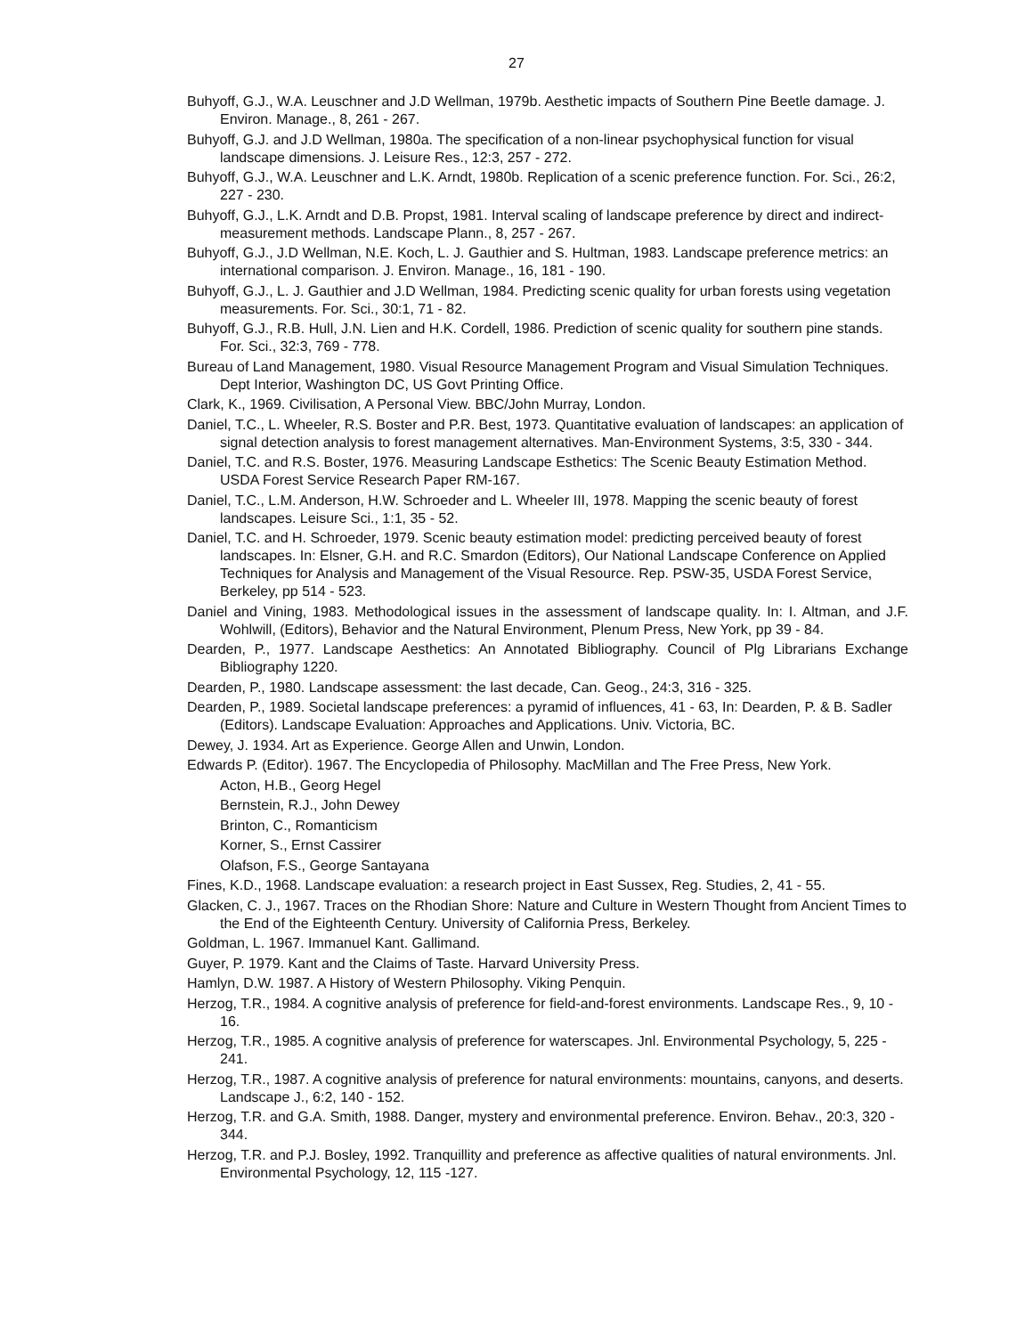27
Buhyoff, G.J., W.A. Leuschner and J.D Wellman, 1979b. Aesthetic impacts of Southern Pine Beetle damage. J. Environ. Manage., 8, 261 - 267.
Buhyoff, G.J. and J.D Wellman, 1980a. The specification of a non-linear psychophysical function for visual landscape dimensions. J. Leisure Res., 12:3, 257 - 272.
Buhyoff, G.J., W.A. Leuschner and L.K. Arndt, 1980b. Replication of a scenic preference function. For. Sci., 26:2, 227 - 230.
Buhyoff, G.J., L.K. Arndt and D.B. Propst, 1981. Interval scaling of landscape preference by direct and indirect-measurement methods. Landscape Plann., 8, 257 - 267.
Buhyoff, G.J., J.D Wellman, N.E. Koch, L. J. Gauthier and S. Hultman, 1983. Landscape preference metrics: an international comparison. J. Environ. Manage., 16, 181 - 190.
Buhyoff, G.J., L. J. Gauthier and J.D Wellman, 1984. Predicting scenic quality for urban forests using vegetation measurements. For. Sci., 30:1, 71 - 82.
Buhyoff, G.J., R.B. Hull, J.N. Lien and H.K. Cordell, 1986. Prediction of scenic quality for southern pine stands. For. Sci., 32:3, 769 - 778.
Bureau of Land Management, 1980. Visual Resource Management Program and Visual Simulation Techniques. Dept Interior, Washington DC, US Govt Printing Office.
Clark, K., 1969. Civilisation, A Personal View. BBC/John Murray, London.
Daniel, T.C., L. Wheeler, R.S. Boster and P.R. Best, 1973. Quantitative evaluation of landscapes: an application of signal detection analysis to forest management alternatives. Man-Environment Systems, 3:5, 330 - 344.
Daniel, T.C. and R.S. Boster, 1976. Measuring Landscape Esthetics: The Scenic Beauty Estimation Method. USDA Forest Service Research Paper RM-167.
Daniel, T.C., L.M. Anderson, H.W. Schroeder and L. Wheeler III, 1978. Mapping the scenic beauty of forest landscapes. Leisure Sci., 1:1, 35 - 52.
Daniel, T.C. and H. Schroeder, 1979. Scenic beauty estimation model: predicting perceived beauty of forest landscapes. In: Elsner, G.H. and R.C. Smardon (Editors), Our National Landscape Conference on Applied Techniques for Analysis and Management of the Visual Resource. Rep. PSW-35, USDA Forest Service, Berkeley, pp 514 - 523.
Daniel and Vining, 1983. Methodological issues in the assessment of landscape quality. In: I. Altman, and J.F. Wohlwill, (Editors), Behavior and the Natural Environment, Plenum Press, New York, pp 39 - 84.
Dearden, P., 1977. Landscape Aesthetics: An Annotated Bibliography. Council of Plg Librarians Exchange Bibliography 1220.
Dearden, P., 1980. Landscape assessment: the last decade, Can. Geog., 24:3, 316 - 325.
Dearden, P., 1989. Societal landscape preferences: a pyramid of influences, 41 - 63, In: Dearden, P. & B. Sadler (Editors). Landscape Evaluation: Approaches and Applications. Univ. Victoria, BC.
Dewey, J. 1934. Art as Experience. George Allen and Unwin, London.
Edwards P. (Editor). 1967. The Encyclopedia of Philosophy. MacMillan and The Free Press, New York.
Acton, H.B., Georg Hegel
Bernstein, R.J., John Dewey
Brinton, C., Romanticism
Korner, S., Ernst Cassirer
Olafson, F.S., George Santayana
Fines, K.D., 1968. Landscape evaluation: a research project in East Sussex, Reg. Studies, 2, 41 - 55.
Glacken, C. J., 1967. Traces on the Rhodian Shore: Nature and Culture in Western Thought from Ancient Times to the End of the Eighteenth Century. University of California Press, Berkeley.
Goldman, L. 1967. Immanuel Kant. Gallimand.
Guyer, P. 1979. Kant and the Claims of Taste. Harvard University Press.
Hamlyn, D.W. 1987. A History of Western Philosophy. Viking Penquin.
Herzog, T.R., 1984. A cognitive analysis of preference for field-and-forest environments. Landscape Res., 9, 10 - 16.
Herzog, T.R., 1985. A cognitive analysis of preference for waterscapes. Jnl. Environmental Psychology, 5, 225 - 241.
Herzog, T.R., 1987. A cognitive analysis of preference for natural environments: mountains, canyons, and deserts. Landscape J., 6:2, 140 - 152.
Herzog, T.R. and G.A. Smith, 1988. Danger, mystery and environmental preference. Environ. Behav., 20:3, 320 - 344.
Herzog, T.R. and P.J. Bosley, 1992. Tranquillity and preference as affective qualities of natural environments. Jnl. Environmental Psychology, 12, 115 -127.